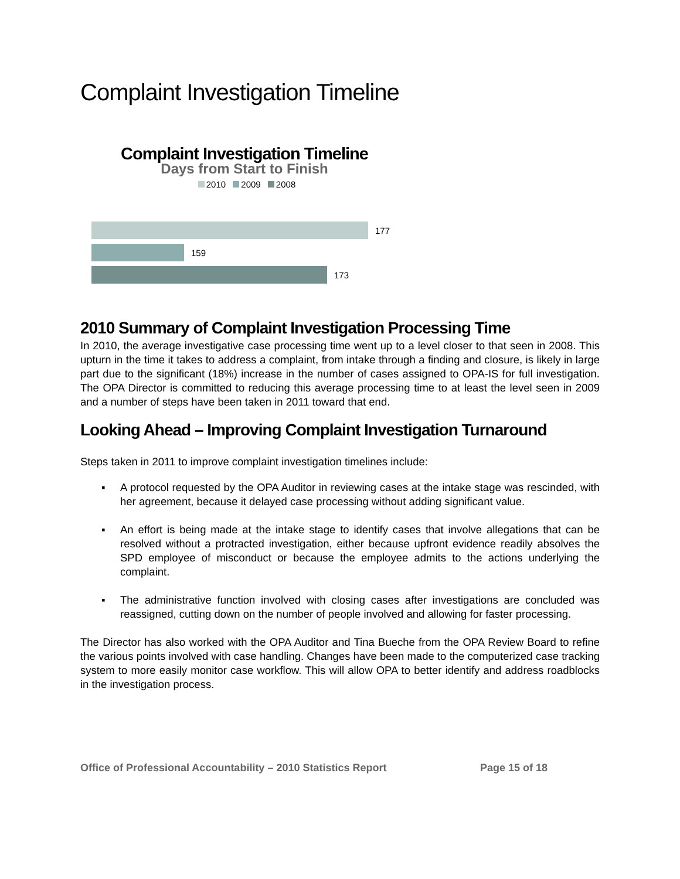Complaint Investigation Timeline
Complaint Investigation Timeline
Days from Start to Finish
2010 2009 2008
177
159
173
2010 Summary of Complaint Investigation Processing Time
In 2010, the average investigative case processing time went up to a level closer to that seen in 2008. This upturn in the time it takes to address a complaint, from intake through a finding and closure, is likely in large part due to the significant (18%) increase in the number of cases assigned to OPA-IS for full investigation. The OPA Director is committed to reducing this average processing time to at least the level seen in 2009 and a number of steps have been taken in 2011 toward that end.
Looking Ahead – Improving Complaint Investigation Turnaround
Steps taken in 2011 to improve complaint investigation timelines include:
▪ A protocol requested by the OPA Auditor in reviewing cases at the intake stage was rescinded, with her agreement, because it delayed case processing without adding significant value.
▪ An effort is being made at the intake stage to identify cases that involve allegations that can be resolved without a protracted investigation, either because upfront evidence readily absolves the SPD employee of misconduct or because the employee admits to the actions underlying the complaint.
▪ The administrative function involved with closing cases after investigations are concluded was reassigned, cutting down on the number of people involved and allowing for faster processing.
The Director has also worked with the OPA Auditor and Tina Bueche from the OPA Review Board to refine the various points involved with case handling. Changes have been made to the computerized case tracking system to more easily monitor case workflow. This will allow OPA to better identify and address roadblocks in the investigation process.
Office of Professional Accountability – 2010 Statistics Report Page 15 of 18